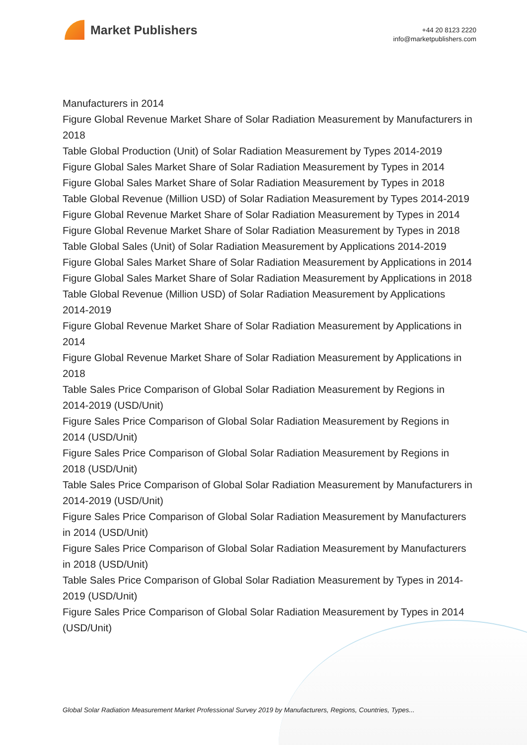Market Publishers
+44 20 8123 2220
info@marketpublishers.com
Manufacturers in 2014
Figure Global Revenue Market Share of Solar Radiation Measurement by Manufacturers in 2018
Table Global Production (Unit) of Solar Radiation Measurement by Types 2014-2019
Figure Global Sales Market Share of Solar Radiation Measurement by Types in 2014
Figure Global Sales Market Share of Solar Radiation Measurement by Types in 2018
Table Global Revenue (Million USD) of Solar Radiation Measurement by Types 2014-2019
Figure Global Revenue Market Share of Solar Radiation Measurement by Types in 2014
Figure Global Revenue Market Share of Solar Radiation Measurement by Types in 2018
Table Global Sales (Unit) of Solar Radiation Measurement by Applications 2014-2019
Figure Global Sales Market Share of Solar Radiation Measurement by Applications in 2014
Figure Global Sales Market Share of Solar Radiation Measurement by Applications in 2018
Table Global Revenue (Million USD) of Solar Radiation Measurement by Applications 2014-2019
Figure Global Revenue Market Share of Solar Radiation Measurement by Applications in 2014
Figure Global Revenue Market Share of Solar Radiation Measurement by Applications in 2018
Table Sales Price Comparison of Global Solar Radiation Measurement by Regions in 2014-2019 (USD/Unit)
Figure Sales Price Comparison of Global Solar Radiation Measurement by Regions in 2014 (USD/Unit)
Figure Sales Price Comparison of Global Solar Radiation Measurement by Regions in 2018 (USD/Unit)
Table Sales Price Comparison of Global Solar Radiation Measurement by Manufacturers in 2014-2019 (USD/Unit)
Figure Sales Price Comparison of Global Solar Radiation Measurement by Manufacturers in 2014 (USD/Unit)
Figure Sales Price Comparison of Global Solar Radiation Measurement by Manufacturers in 2018 (USD/Unit)
Table Sales Price Comparison of Global Solar Radiation Measurement by Types in 2014-2019 (USD/Unit)
Figure Sales Price Comparison of Global Solar Radiation Measurement by Types in 2014 (USD/Unit)
Global Solar Radiation Measurement Market Professional Survey 2019 by Manufacturers, Regions, Countries, Types...